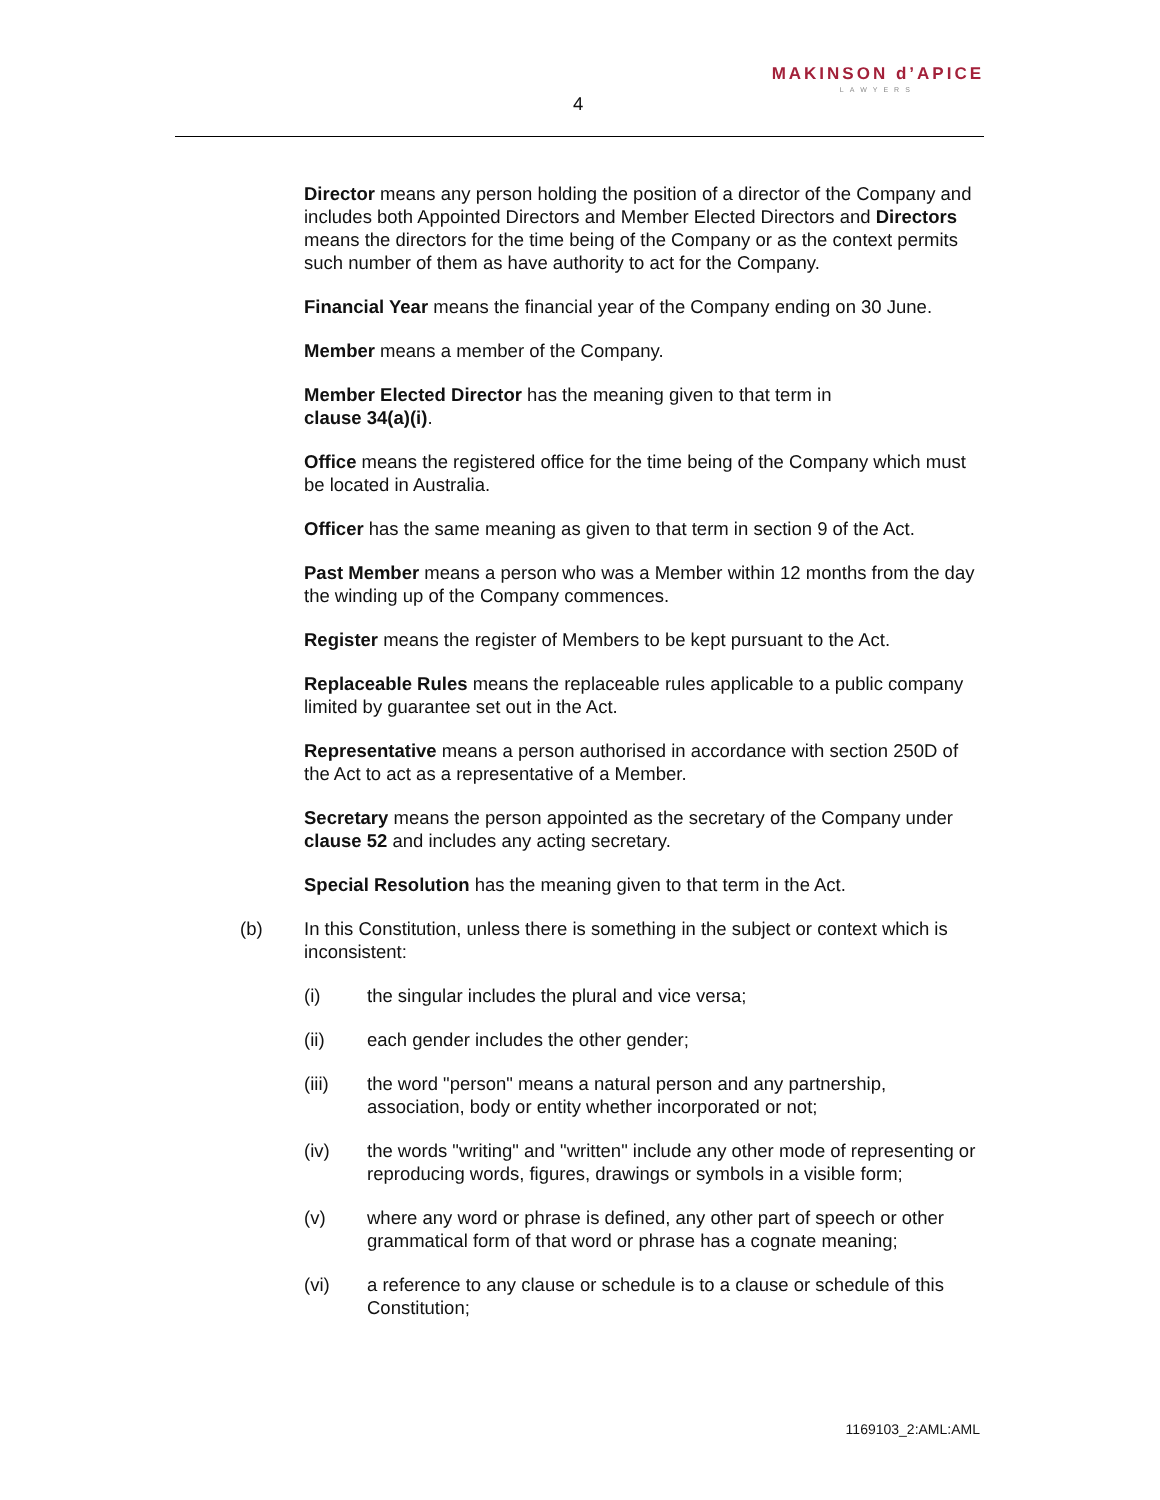4
MAKINSON d’APICE
LAWYERS
Director means any person holding the position of a director of the Company and includes both Appointed Directors and Member Elected Directors and Directors means the directors for the time being of the Company or as the context permits such number of them as have authority to act for the Company.
Financial Year means the financial year of the Company ending on 30 June.
Member means a member of the Company.
Member Elected Director has the meaning given to that term in
clause 34(a)(i).
Office means the registered office for the time being of the Company which must be located in Australia.
Officer has the same meaning as given to that term in section 9 of the Act.
Past Member means a person who was a Member within 12 months from the day the winding up of the Company commences.
Register means the register of Members to be kept pursuant to the Act.
Replaceable Rules means the replaceable rules applicable to a public company limited by guarantee set out in the Act.
Representative means a person authorised in accordance with section 250D of the Act to act as a representative of a Member.
Secretary means the person appointed as the secretary of the Company under clause 52 and includes any acting secretary.
Special Resolution has the meaning given to that term in the Act.
(b) In this Constitution, unless there is something in the subject or context which is inconsistent:
(i) the singular includes the plural and vice versa;
(ii) each gender includes the other gender;
(iii) the word "person" means a natural person and any partnership, association, body or entity whether incorporated or not;
(iv) the words "writing" and "written" include any other mode of representing or reproducing words, figures, drawings or symbols in a visible form;
(v) where any word or phrase is defined, any other part of speech or other grammatical form of that word or phrase has a cognate meaning;
(vi) a reference to any clause or schedule is to a clause or schedule of this Constitution;
1169103_2:AML:AML